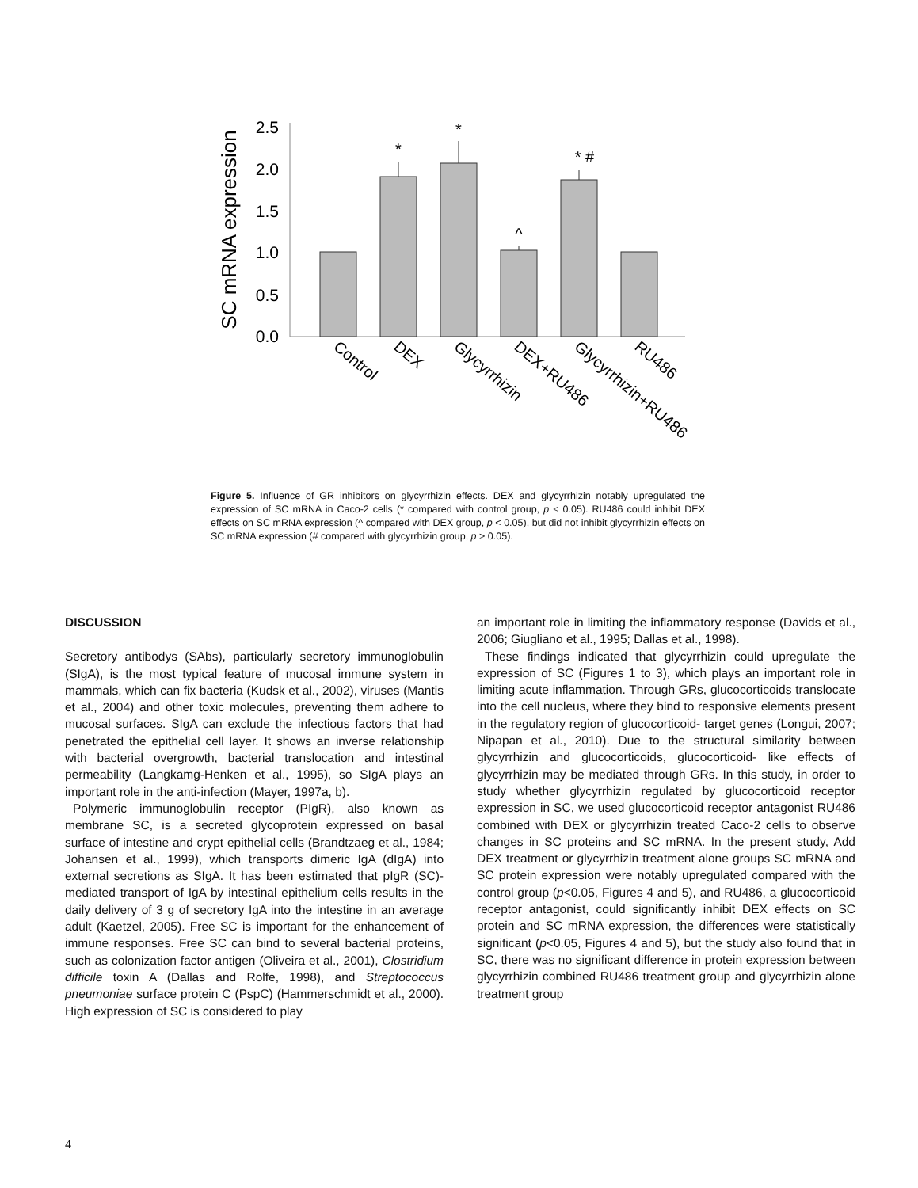SC mRNA expression
2.5
2.0
1.5
1.0
0.5
0.0
*
*
^
* #
Control
DEX
Glycyrrhizin
DEX+RU486
Glycyrrhizin+RU486
RU486
Figure 5. Influence of GR inhibitors on glycyrrhizin effects. DEX and glycyrrhizin notably upregulated the expression of SC mRNA in Caco-2 cells (* compared with control group, p < 0.05). RU486 could inhibit DEX effects on SC mRNA expression (^ compared with DEX group, p < 0.05), but did not inhibit glycyrrhizin effects on SC mRNA expression (# compared with glycyrrhizin group, p > 0.05).
DISCUSSION
Secretory antibodys (SAbs), particularly secretory immunoglobulin (SIgA), is the most typical feature of mucosal immune system in mammals, which can fix bacteria (Kudsk et al., 2002), viruses (Mantis et al., 2004) and other toxic molecules, preventing them adhere to mucosal surfaces. SIgA can exclude the infectious factors that had penetrated the epithelial cell layer. It shows an inverse relationship with bacterial overgrowth, bacterial translocation and intestinal permeability (Langkamg-Henken et al., 1995), so SIgA plays an important role in the anti-infection (Mayer, 1997a, b).
Polymeric immunoglobulin receptor (PIgR), also known as membrane SC, is a secreted glycoprotein expressed on basal surface of intestine and crypt epithelial cells (Brandtzaeg et al., 1984; Johansen et al., 1999), which transports dimeric IgA (dIgA) into external secretions as SIgA. It has been estimated that pIgR (SC)-mediated transport of IgA by intestinal epithelium cells results in the daily delivery of 3 g of secretory IgA into the intestine in an average adult (Kaetzel, 2005). Free SC is important for the enhancement of immune responses. Free SC can bind to several bacterial proteins, such as colonization factor antigen (Oliveira et al., 2001), Clostridium difficile toxin A (Dallas and Rolfe, 1998), and Streptococcus pneumoniae surface protein C (PspC) (Hammerschmidt et al., 2000). High expression of SC is considered to play
an important role in limiting the inflammatory response (Davids et al., 2006; Giugliano et al., 1995; Dallas et al., 1998).
These findings indicated that glycyrrhizin could upregulate the expression of SC (Figures 1 to 3), which plays an important role in limiting acute inflammation. Through GRs, glucocorticoids translocate into the cell nucleus, where they bind to responsive elements present in the regulatory region of glucocorticoid- target genes (Longui, 2007; Nipapan et al., 2010). Due to the structural similarity between glycyrrhizin and glucocorticoids, glucocorticoid- like effects of glycyrrhizin may be mediated through GRs. In this study, in order to study whether glycyrrhizin regulated by glucocorticoid receptor expression in SC, we used glucocorticoid receptor antagonist RU486 combined with DEX or glycyrrhizin treated Caco-2 cells to observe changes in SC proteins and SC mRNA. In the present study, Add DEX treatment or glycyrrhizin treatment alone groups SC mRNA and SC protein expression were notably upregulated compared with the control group (p<0.05, Figures 4 and 5), and RU486, a glucocorticoid receptor antagonist, could significantly inhibit DEX effects on SC protein and SC mRNA expression, the differences were statistically significant (p<0.05, Figures 4 and 5), but the study also found that in SC, there was no significant difference in protein expression between glycyrrhizin combined RU486 treatment group and glycyrrhizin alone treatment group
4